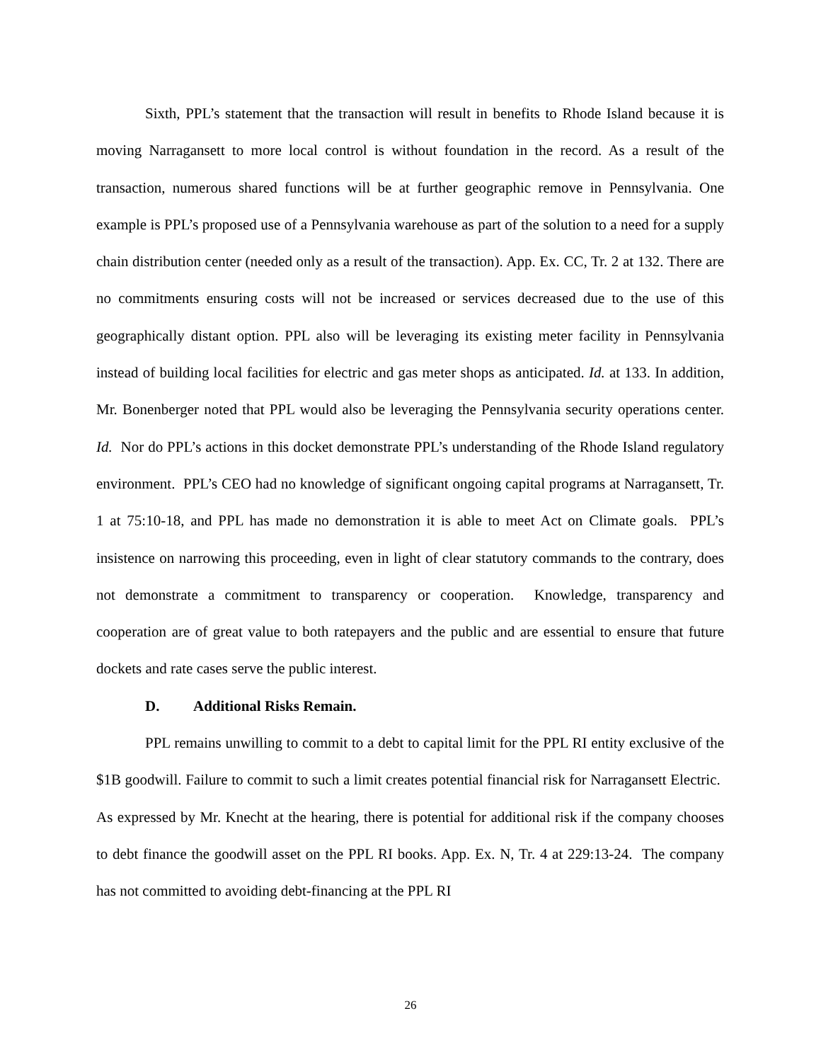Sixth, PPL’s statement that the transaction will result in benefits to Rhode Island because it is moving Narragansett to more local control is without foundation in the record. As a result of the transaction, numerous shared functions will be at further geographic remove in Pennsylvania. One example is PPL’s proposed use of a Pennsylvania warehouse as part of the solution to a need for a supply chain distribution center (needed only as a result of the transaction). App. Ex. CC, Tr. 2 at 132. There are no commitments ensuring costs will not be increased or services decreased due to the use of this geographically distant option. PPL also will be leveraging its existing meter facility in Pennsylvania instead of building local facilities for electric and gas meter shops as anticipated. Id. at 133. In addition, Mr. Bonenberger noted that PPL would also be leveraging the Pennsylvania security operations center. Id. Nor do PPL’s actions in this docket demonstrate PPL’s understanding of the Rhode Island regulatory environment. PPL’s CEO had no knowledge of significant ongoing capital programs at Narragansett, Tr. 1 at 75:10-18, and PPL has made no demonstration it is able to meet Act on Climate goals. PPL’s insistence on narrowing this proceeding, even in light of clear statutory commands to the contrary, does not demonstrate a commitment to transparency or cooperation. Knowledge, transparency and cooperation are of great value to both ratepayers and the public and are essential to ensure that future dockets and rate cases serve the public interest.
D. Additional Risks Remain.
PPL remains unwilling to commit to a debt to capital limit for the PPL RI entity exclusive of the $1B goodwill. Failure to commit to such a limit creates potential financial risk for Narragansett Electric. As expressed by Mr. Knecht at the hearing, there is potential for additional risk if the company chooses to debt finance the goodwill asset on the PPL RI books. App. Ex. N, Tr. 4 at 229:13-24. The company has not committed to avoiding debt-financing at the PPL RI
26